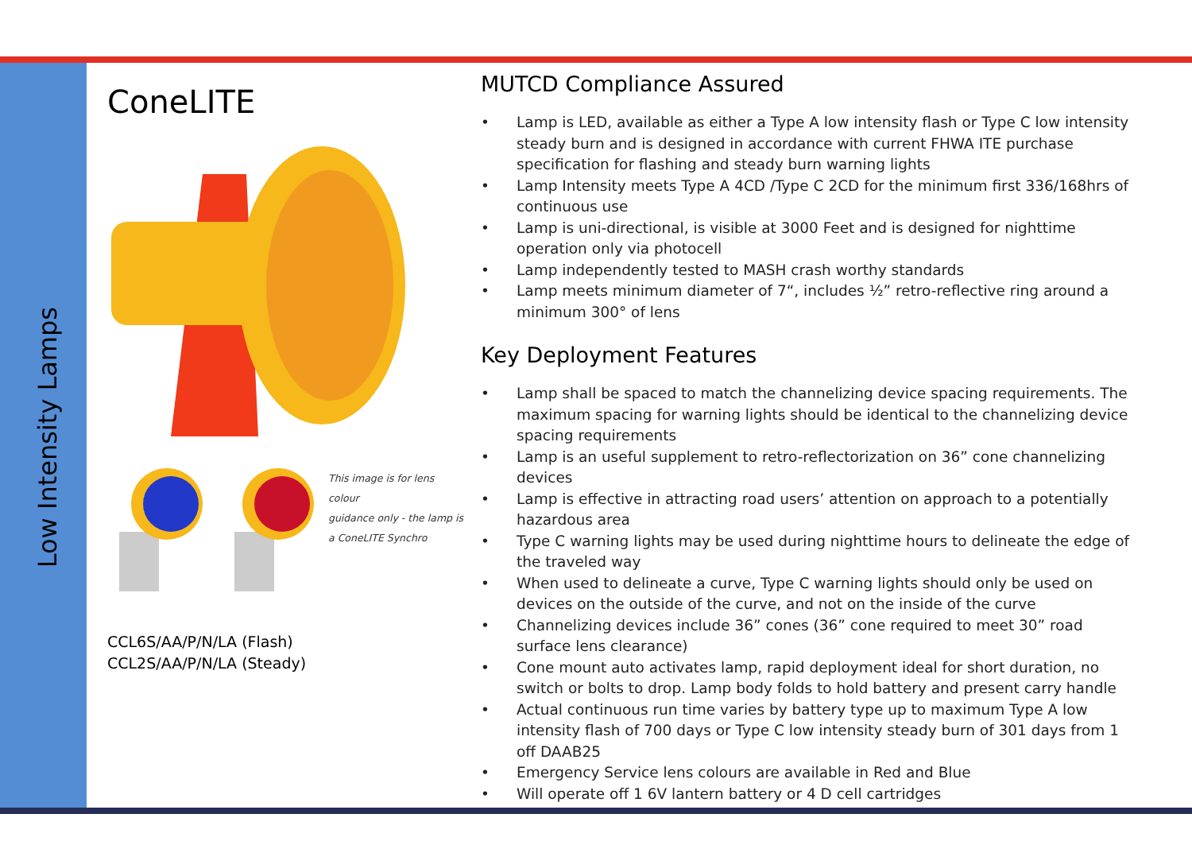Low Intensity Lamps
ConeLITE
This image is for lens colour
guidance only - the lamp is
a ConeLITE Synchro
CCL6S/AA/P/N/LA (Flash)
CCL2S/AA/P/N/LA (Steady)
MUTCD Compliance Assured
• Lamp is LED, available as either a Type A low intensity flash or Type C low intensity steady burn and is designed in accordance with current FHWA ITE purchase specification for flashing and steady burn warning lights
• Lamp Intensity meets Type A 4CD /Type C 2CD for the minimum first 336/168hrs of continuous use
• Lamp is uni-directional, is visible at 3000 Feet and is designed for nighttime operation only via photocell
• Lamp independently tested to MASH crash worthy standards
• Lamp meets minimum diameter of 7“, includes ½” retro-reflective ring around a minimum 300° of lens
Key Deployment Features
• Lamp shall be spaced to match the channelizing device spacing requirements. The maximum spacing for warning lights should be identical to the channelizing device spacing requirements
• Lamp is an useful supplement to retro-reflectorization on 36” cone channelizing devices
• Lamp is effective in attracting road users’ attention on approach to a potentially hazardous area
• Type C warning lights may be used during nighttime hours to delineate the edge of the traveled way
• When used to delineate a curve, Type C warning lights should only be used on devices on the outside of the curve, and not on the inside of the curve
• Channelizing devices include 36” cones (36” cone required to meet 30” road surface lens clearance)
• Cone mount auto activates lamp, rapid deployment ideal for short duration, no switch or bolts to drop. Lamp body folds to hold battery and present carry handle
• Actual continuous run time varies by battery type up to maximum Type A low intensity flash of 700 days or Type C low intensity steady burn of 301 days from 1 off DAAB25
• Emergency Service lens colours are available in Red and Blue
• Will operate off 1 6V lantern battery or 4 D cell cartridges